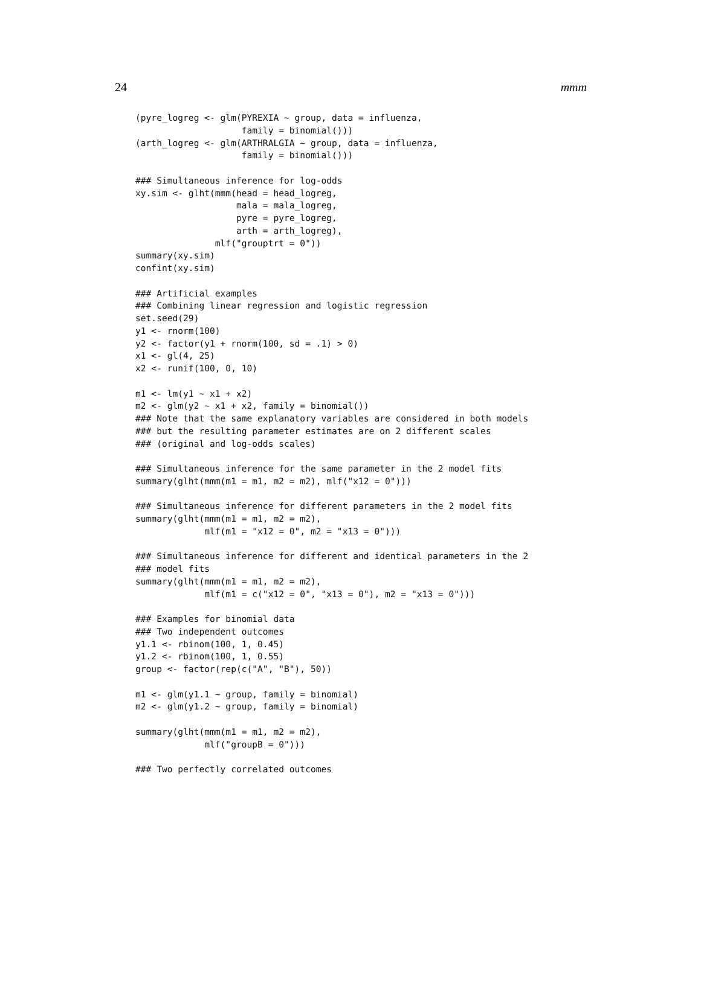24 mmm
(pyre_logreg <- glm(PYREXIA ~ group, data = influenza,
                    family = binomial()))
(arth_logreg <- glm(ARTHRALGIA ~ group, data = influenza,
                    family = binomial()))

### Simultaneous inference for log-odds
xy.sim <- glht(mmm(head = head_logreg,
                   mala = mala_logreg,
                   pyre = pyre_logreg,
                   arth = arth_logreg),
               mlf("grouptrt = 0"))
summary(xy.sim)
confint(xy.sim)

### Artificial examples
### Combining linear regression and logistic regression
set.seed(29)
y1 <- rnorm(100)
y2 <- factor(y1 + rnorm(100, sd = .1) > 0)
x1 <- gl(4, 25)
x2 <- runif(100, 0, 10)

m1 <- lm(y1 ~ x1 + x2)
m2 <- glm(y2 ~ x1 + x2, family = binomial())
### Note that the same explanatory variables are considered in both models
### but the resulting parameter estimates are on 2 different scales
### (original and log-odds scales)

### Simultaneous inference for the same parameter in the 2 model fits
summary(glht(mmm(m1 = m1, m2 = m2), mlf("x12 = 0")))

### Simultaneous inference for different parameters in the 2 model fits
summary(glht(mmm(m1 = m1, m2 = m2),
             mlf(m1 = "x12 = 0", m2 = "x13 = 0")))

### Simultaneous inference for different and identical parameters in the 2
### model fits
summary(glht(mmm(m1 = m1, m2 = m2),
             mlf(m1 = c("x12 = 0", "x13 = 0"), m2 = "x13 = 0")))

### Examples for binomial data
### Two independent outcomes
y1.1 <- rbinom(100, 1, 0.45)
y1.2 <- rbinom(100, 1, 0.55)
group <- factor(rep(c("A", "B"), 50))

m1 <- glm(y1.1 ~ group, family = binomial)
m2 <- glm(y1.2 ~ group, family = binomial)

summary(glht(mmm(m1 = m1, m2 = m2),
             mlf("groupB = 0")))

### Two perfectly correlated outcomes